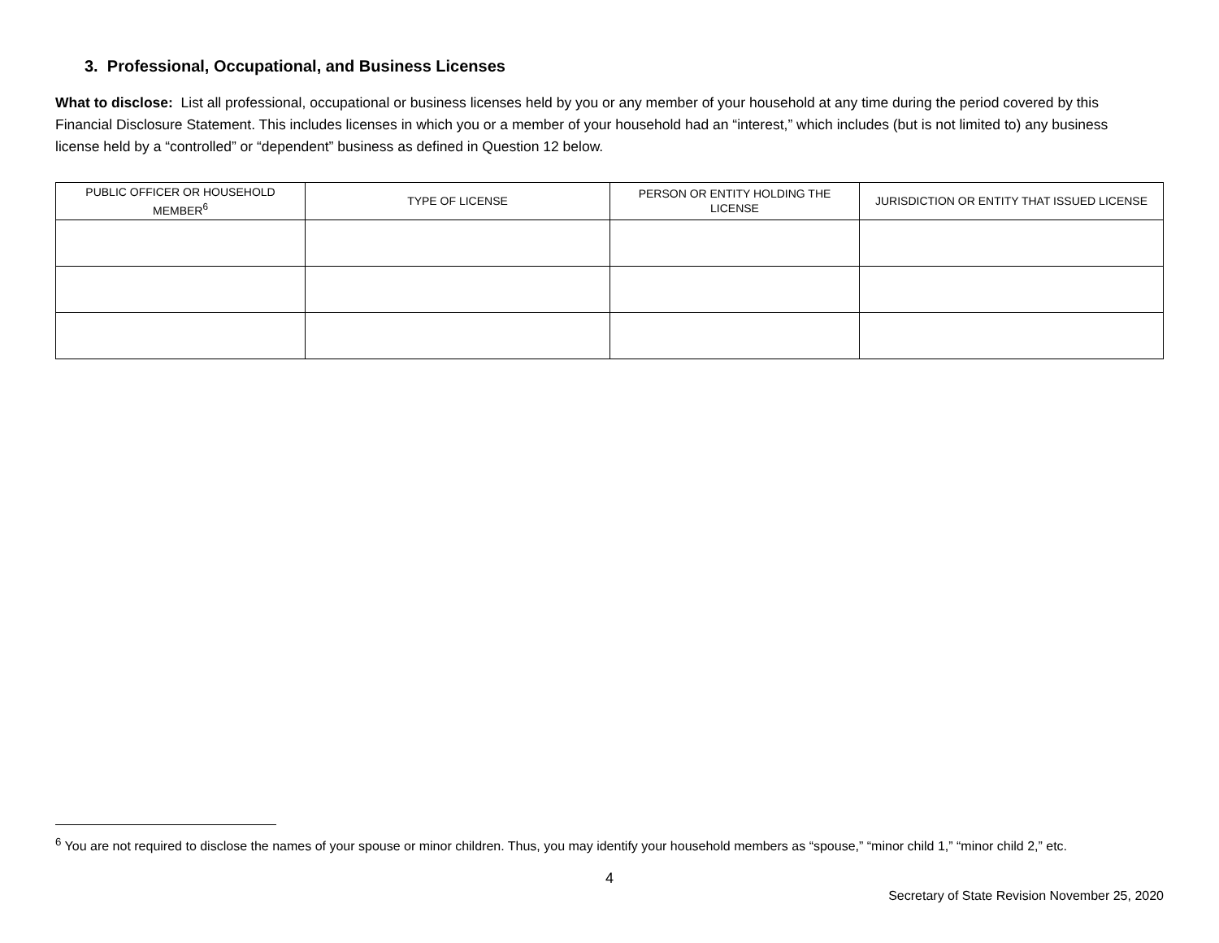3. Professional, Occupational, and Business Licenses
What to disclose: List all professional, occupational or business licenses held by you or any member of your household at any time during the period covered by this Financial Disclosure Statement. This includes licenses in which you or a member of your household had an “interest,” which includes (but is not limited to) any business license held by a “controlled” or “dependent” business as defined in Question 12 below.
| PUBLIC OFFICER OR HOUSEHOLD MEMBER<sup>6</sup> | TYPE OF LICENSE | PERSON OR ENTITY HOLDING THE LICENSE | JURISDICTION OR ENTITY THAT ISSUED LICENSE |
| --- | --- | --- | --- |
<sup>6</sup> You are not required to disclose the names of your spouse or minor children. Thus, you may identify your household members as “spouse,” “minor child 1,” “minor child 2,” etc.
4
Secretary of State Revision November 25, 2020